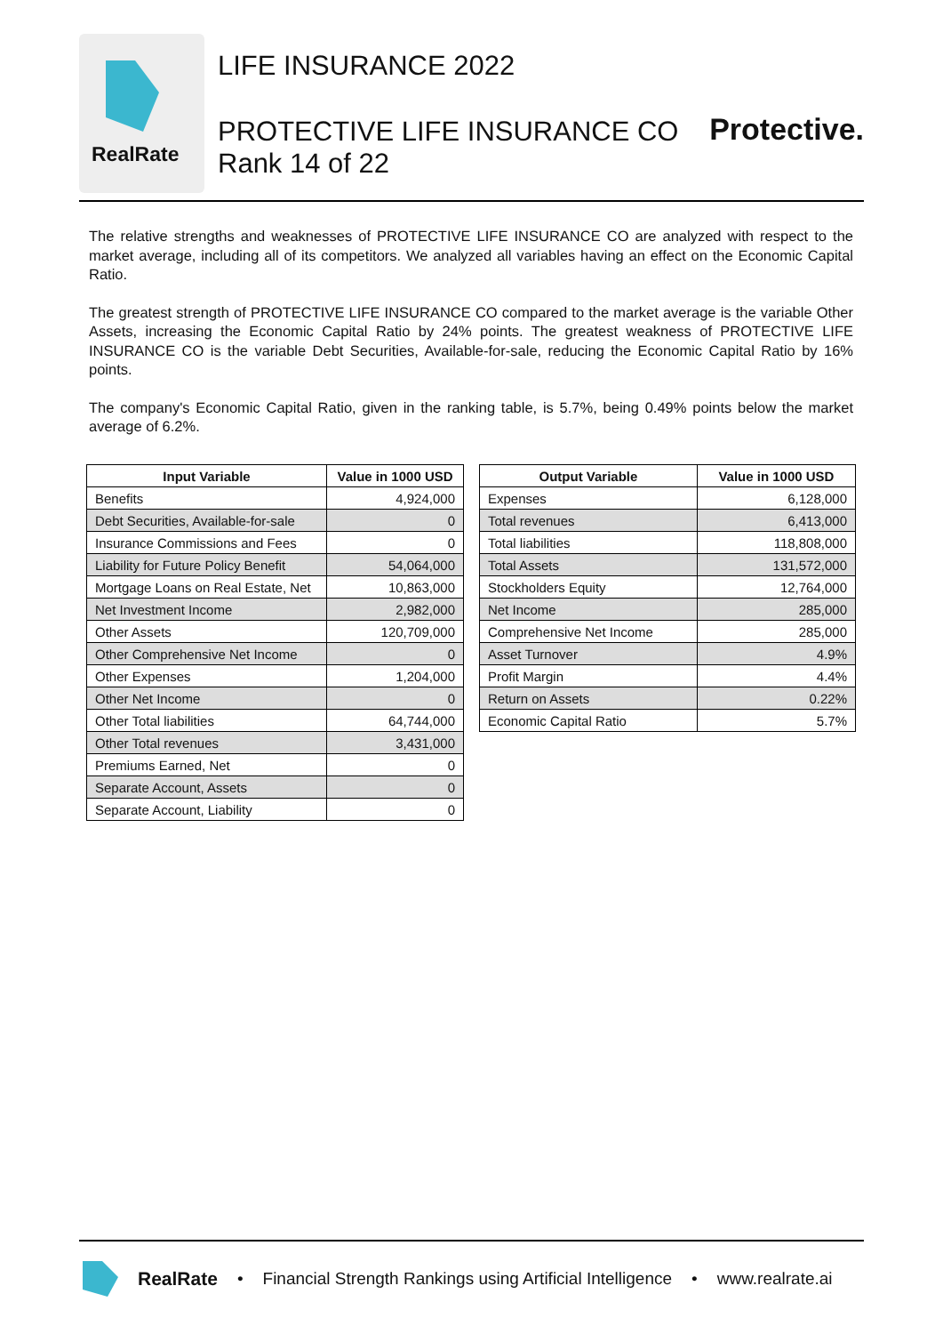RealRate
LIFE INSURANCE 2022
PROTECTIVE LIFE INSURANCE CO
Rank 14 of 22
Protective.
The relative strengths and weaknesses of PROTECTIVE LIFE INSURANCE CO are analyzed with respect to the market average, including all of its competitors. We analyzed all variables having an effect on the Economic Capital Ratio.
The greatest strength of PROTECTIVE LIFE INSURANCE CO compared to the market average is the variable Other Assets, increasing the Economic Capital Ratio by 24% points. The greatest weakness of PROTECTIVE LIFE INSURANCE CO is the variable Debt Securities, Available-for-sale, reducing the Economic Capital Ratio by 16% points.
The company's Economic Capital Ratio, given in the ranking table, is 5.7%, being 0.49% points below the market average of 6.2%.
| Input Variable | Value in 1000 USD |
| --- | --- |
| Benefits | 4,924,000 |
| Debt Securities, Available-for-sale | 0 |
| Insurance Commissions and Fees | 0 |
| Liability for Future Policy Benefit | 54,064,000 |
| Mortgage Loans on Real Estate, Net | 10,863,000 |
| Net Investment Income | 2,982,000 |
| Other Assets | 120,709,000 |
| Other Comprehensive Net Income | 0 |
| Other Expenses | 1,204,000 |
| Other Net Income | 0 |
| Other Total liabilities | 64,744,000 |
| Other Total revenues | 3,431,000 |
| Premiums Earned, Net | 0 |
| Separate Account, Assets | 0 |
| Separate Account, Liability | 0 |
| Output Variable | Value in 1000 USD |
| --- | --- |
| Expenses | 6,128,000 |
| Total revenues | 6,413,000 |
| Total liabilities | 118,808,000 |
| Total Assets | 131,572,000 |
| Stockholders Equity | 12,764,000 |
| Net Income | 285,000 |
| Comprehensive Net Income | 285,000 |
| Asset Turnover | 4.9% |
| Profit Margin | 4.4% |
| Return on Assets | 0.22% |
| Economic Capital Ratio | 5.7% |
RealRate • Financial Strength Rankings using Artificial Intelligence • www.realrate.ai